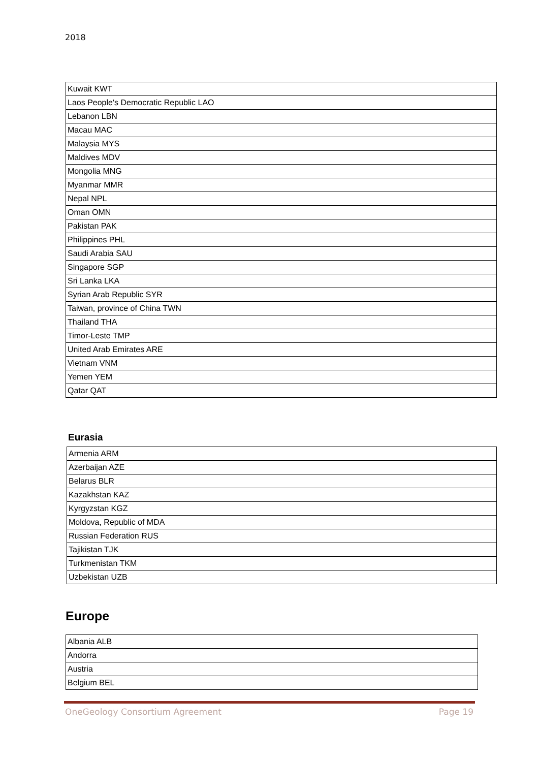2018
| Kuwait KWT |
| Laos People's Democratic Republic LAO |
| Lebanon LBN |
| Macau MAC |
| Malaysia MYS |
| Maldives MDV |
| Mongolia MNG |
| Myanmar MMR |
| Nepal NPL |
| Oman OMN |
| Pakistan PAK |
| Philippines PHL |
| Saudi Arabia SAU |
| Singapore SGP |
| Sri Lanka LKA |
| Syrian Arab Republic SYR |
| Taiwan, province of China TWN |
| Thailand THA |
| Timor-Leste TMP |
| United Arab Emirates ARE |
| Vietnam VNM |
| Yemen YEM |
| Qatar QAT |
Eurasia
| Armenia ARM |
| Azerbaijan AZE |
| Belarus BLR |
| Kazakhstan KAZ |
| Kyrgyzstan KGZ |
| Moldova, Republic of MDA |
| Russian Federation RUS |
| Tajikistan TJK |
| Turkmenistan TKM |
| Uzbekistan UZB |
Europe
| Albania ALB |
| Andorra |
| Austria |
| Belgium BEL |
OneGeology Consortium Agreement Page 19